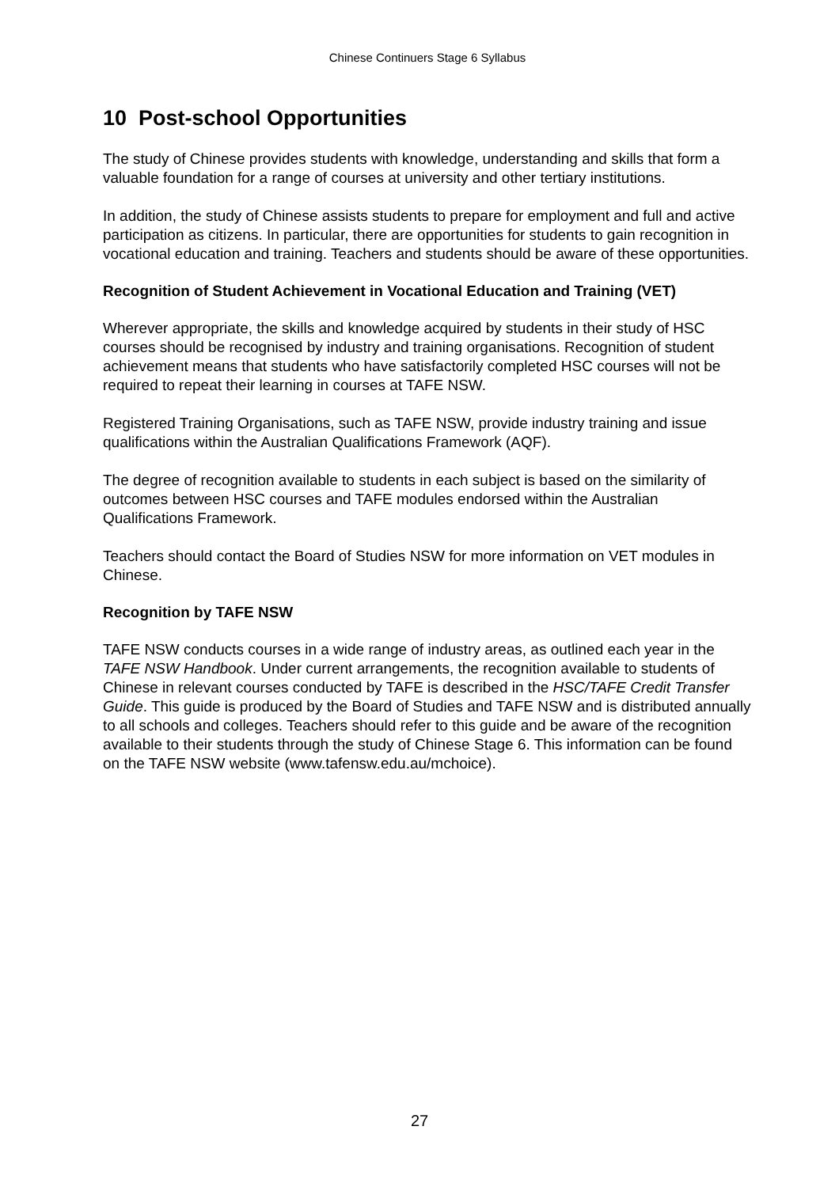Chinese Continuers Stage 6 Syllabus
10 Post-school Opportunities
The study of Chinese provides students with knowledge, understanding and skills that form a valuable foundation for a range of courses at university and other tertiary institutions.
In addition, the study of Chinese assists students to prepare for employment and full and active participation as citizens. In particular, there are opportunities for students to gain recognition in vocational education and training. Teachers and students should be aware of these opportunities.
Recognition of Student Achievement in Vocational Education and Training (VET)
Wherever appropriate, the skills and knowledge acquired by students in their study of HSC courses should be recognised by industry and training organisations. Recognition of student achievement means that students who have satisfactorily completed HSC courses will not be required to repeat their learning in courses at TAFE NSW.
Registered Training Organisations, such as TAFE NSW, provide industry training and issue qualifications within the Australian Qualifications Framework (AQF).
The degree of recognition available to students in each subject is based on the similarity of outcomes between HSC courses and TAFE modules endorsed within the Australian Qualifications Framework.
Teachers should contact the Board of Studies NSW for more information on VET modules in Chinese.
Recognition by TAFE NSW
TAFE NSW conducts courses in a wide range of industry areas, as outlined each year in the TAFE NSW Handbook. Under current arrangements, the recognition available to students of Chinese in relevant courses conducted by TAFE is described in the HSC/TAFE Credit Transfer Guide. This guide is produced by the Board of Studies and TAFE NSW and is distributed annually to all schools and colleges. Teachers should refer to this guide and be aware of the recognition available to their students through the study of Chinese Stage 6. This information can be found on the TAFE NSW website (www.tafensw.edu.au/mchoice).
27